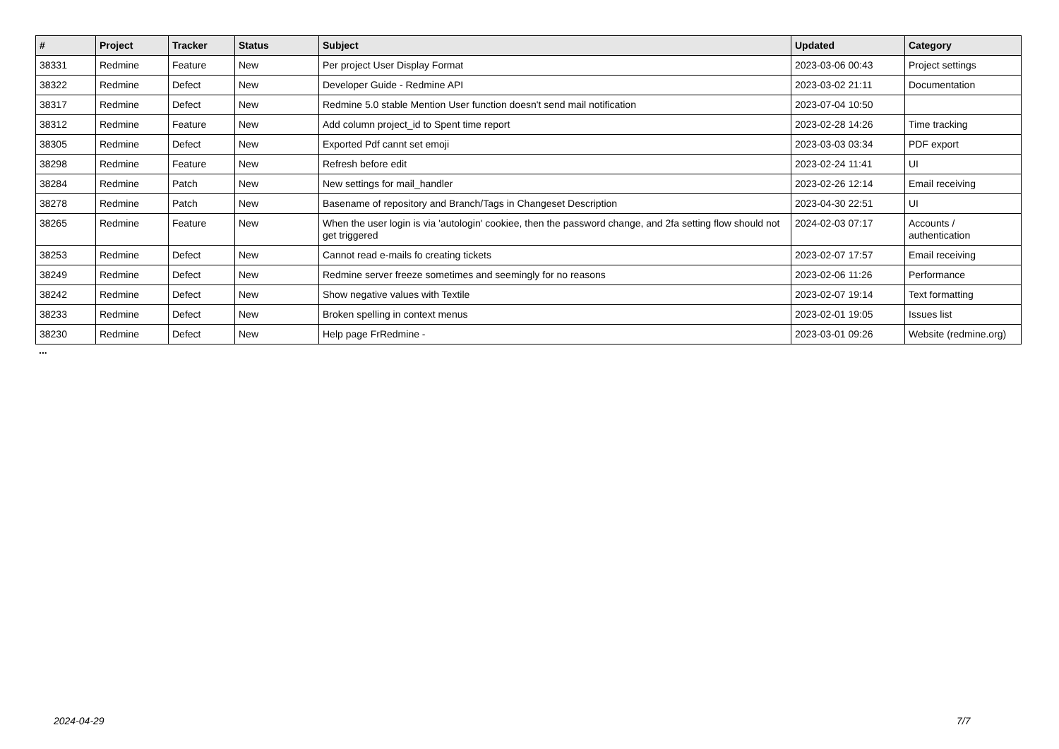| # | Project | Tracker | Status | Subject | Updated | Category |
| --- | --- | --- | --- | --- | --- | --- |
| 38331 | Redmine | Feature | New | Per project User Display Format | 2023-03-06 00:43 | Project settings |
| 38322 | Redmine | Defect | New | Developer Guide - Redmine API | 2023-03-02 21:11 | Documentation |
| 38317 | Redmine | Defect | New | Redmine 5.0 stable Mention User function doesn't send mail notification | 2023-07-04 10:50 | |
| 38312 | Redmine | Feature | New | Add column project_id to Spent time report | 2023-02-28 14:26 | Time tracking |
| 38305 | Redmine | Defect | New | Exported Pdf cannt set emoji | 2023-03-03 03:34 | PDF export |
| 38298 | Redmine | Feature | New | Refresh before edit | 2023-02-24 11:41 | UI |
| 38284 | Redmine | Patch | New | New settings for mail_handler | 2023-02-26 12:14 | Email receiving |
| 38278 | Redmine | Patch | New | Basename of repository and Branch/Tags in Changeset Description | 2023-04-30 22:51 | UI |
| 38265 | Redmine | Feature | New | When the user login is via 'autologin' cookiee, then the password change, and 2fa setting flow should not get triggered | 2024-02-03 07:17 | Accounts / authentication |
| 38253 | Redmine | Defect | New | Cannot read e-mails fo creating tickets | 2023-02-07 17:57 | Email receiving |
| 38249 | Redmine | Defect | New | Redmine server freeze sometimes and seemingly for no reasons | 2023-02-06 11:26 | Performance |
| 38242 | Redmine | Defect | New | Show negative values with Textile | 2023-02-07 19:14 | Text formatting |
| 38233 | Redmine | Defect | New | Broken spelling in context menus | 2023-02-01 19:05 | Issues list |
| 38230 | Redmine | Defect | New | Help page FrRedmine - | 2023-03-01 09:26 | Website (redmine.org) |
...
2024-04-29 7/7